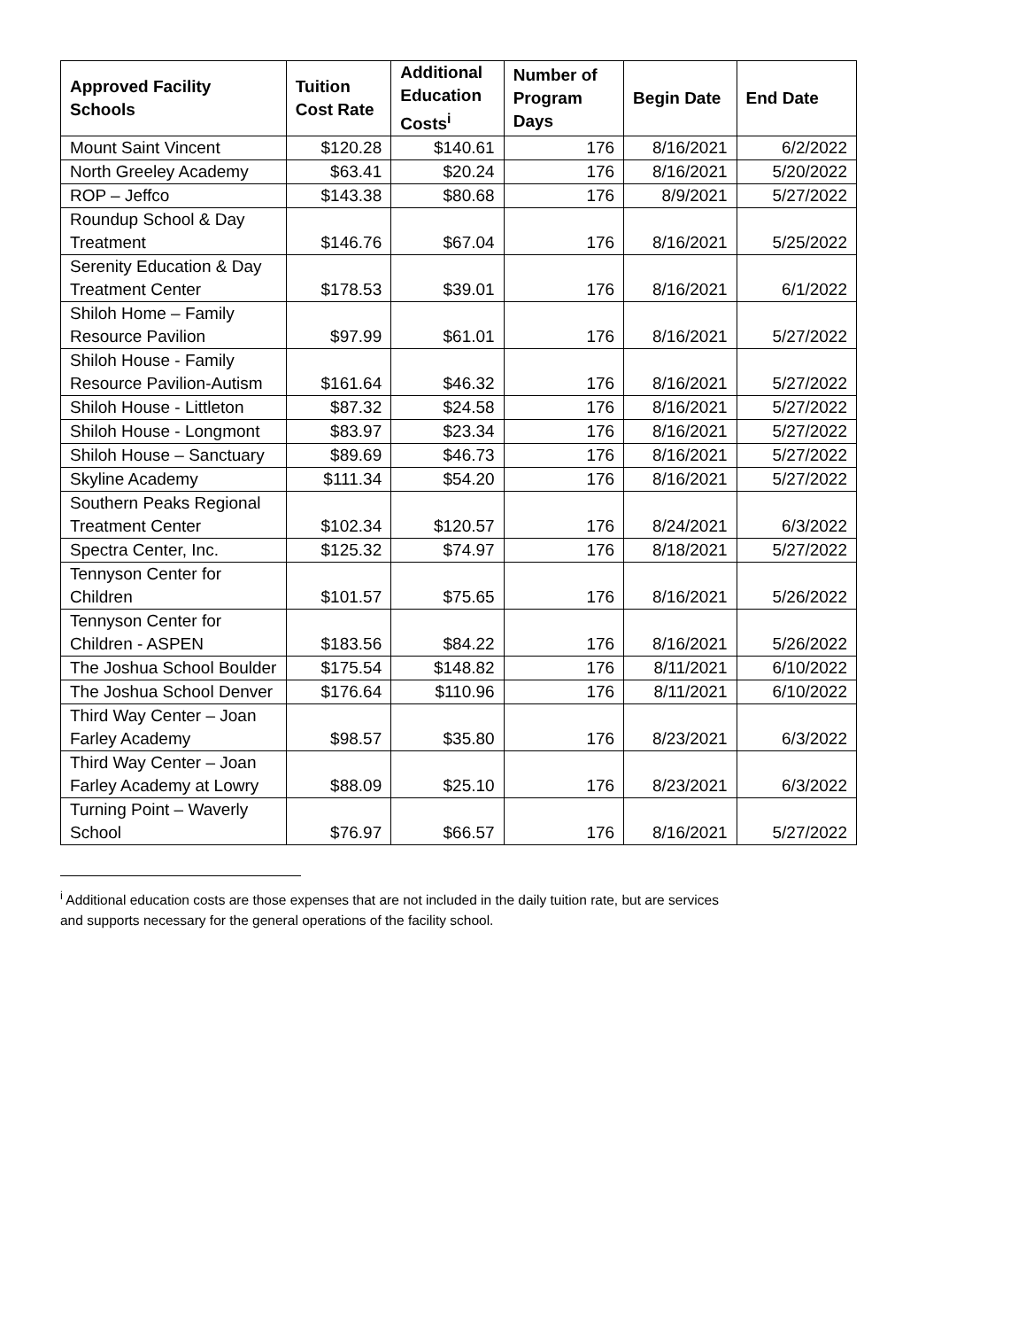| Approved Facility Schools | Tuition Cost Rate | Additional Education Costs<sup>i</sup> | Number of Program Days | Begin Date | End Date |
| --- | --- | --- | --- | --- | --- |
| Mount Saint Vincent | $120.28 | $140.61 | 176 | 8/16/2021 | 6/2/2022 |
| North Greeley Academy | $63.41 | $20.24 | 176 | 8/16/2021 | 5/20/2022 |
| ROP – Jeffco | $143.38 | $80.68 | 176 | 8/9/2021 | 5/27/2022 |
| Roundup School & Day Treatment | $146.76 | $67.04 | 176 | 8/16/2021 | 5/25/2022 |
| Serenity Education & Day Treatment Center | $178.53 | $39.01 | 176 | 8/16/2021 | 6/1/2022 |
| Shiloh Home – Family Resource Pavilion | $97.99 | $61.01 | 176 | 8/16/2021 | 5/27/2022 |
| Shiloh House - Family Resource Pavilion-Autism | $161.64 | $46.32 | 176 | 8/16/2021 | 5/27/2022 |
| Shiloh House - Littleton | $87.32 | $24.58 | 176 | 8/16/2021 | 5/27/2022 |
| Shiloh House - Longmont | $83.97 | $23.34 | 176 | 8/16/2021 | 5/27/2022 |
| Shiloh House – Sanctuary | $89.69 | $46.73 | 176 | 8/16/2021 | 5/27/2022 |
| Skyline Academy | $111.34 | $54.20 | 176 | 8/16/2021 | 5/27/2022 |
| Southern Peaks Regional Treatment Center | $102.34 | $120.57 | 176 | 8/24/2021 | 6/3/2022 |
| Spectra Center, Inc. | $125.32 | $74.97 | 176 | 8/18/2021 | 5/27/2022 |
| Tennyson Center for Children | $101.57 | $75.65 | 176 | 8/16/2021 | 5/26/2022 |
| Tennyson Center for Children - ASPEN | $183.56 | $84.22 | 176 | 8/16/2021 | 5/26/2022 |
| The Joshua School Boulder | $175.54 | $148.82 | 176 | 8/11/2021 | 6/10/2022 |
| The Joshua School Denver | $176.64 | $110.96 | 176 | 8/11/2021 | 6/10/2022 |
| Third Way Center – Joan Farley Academy | $98.57 | $35.80 | 176 | 8/23/2021 | 6/3/2022 |
| Third Way Center – Joan Farley Academy at Lowry | $88.09 | $25.10 | 176 | 8/23/2021 | 6/3/2022 |
| Turning Point – Waverly School | $76.97 | $66.57 | 176 | 8/16/2021 | 5/27/2022 |
<sup>i</sup> Additional education costs are those expenses that are not included in the daily tuition rate, but are services and supports necessary for the general operations of the facility school.